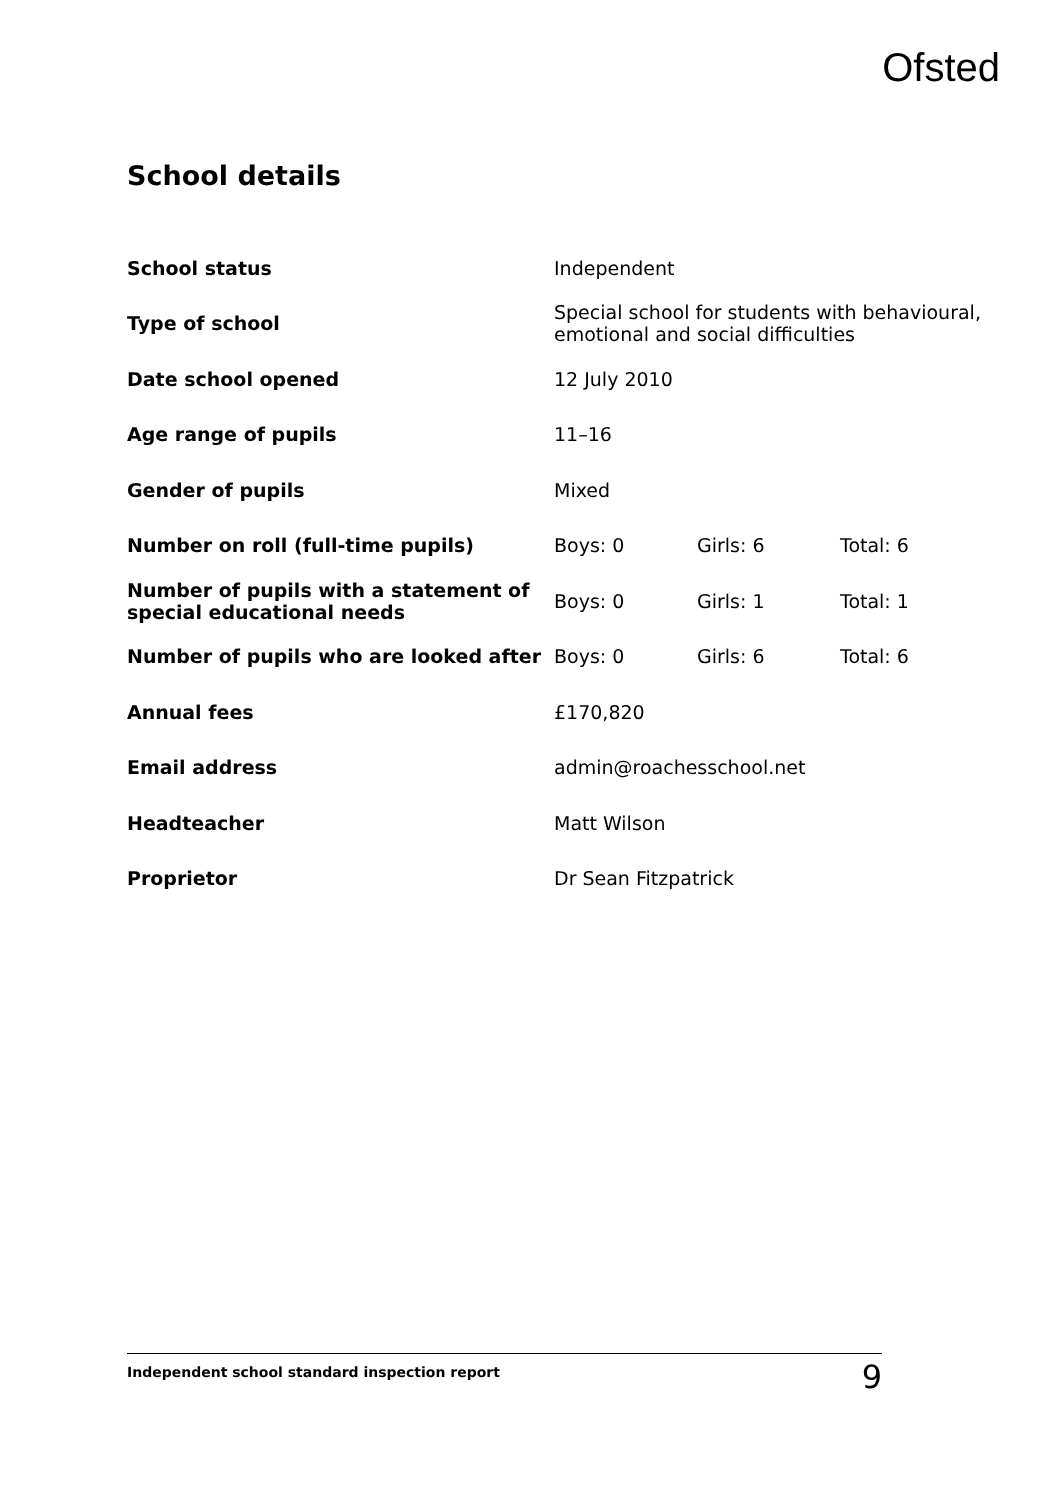Ofsted
School details
| School status | Independent | | |
| Type of school | Special school for students with behavioural, emotional and social difficulties | | |
| Date school opened | 12 July 2010 | | |
| Age range of pupils | 11–16 | | |
| Gender of pupils | Mixed | | |
| Number on roll (full-time pupils) | Boys: 0 | Girls: 6 | Total: 6 |
| Number of pupils with a statement of special educational needs | Boys: 0 | Girls: 1 | Total: 1 |
| Number of pupils who are looked after | Boys: 0 | Girls: 6 | Total: 6 |
| Annual fees | £170,820 | | |
| Email address | admin@roachesschool.net | | |
| Headteacher | Matt Wilson | | |
| Proprietor | Dr Sean Fitzpatrick | | |
Independent school standard inspection report 9